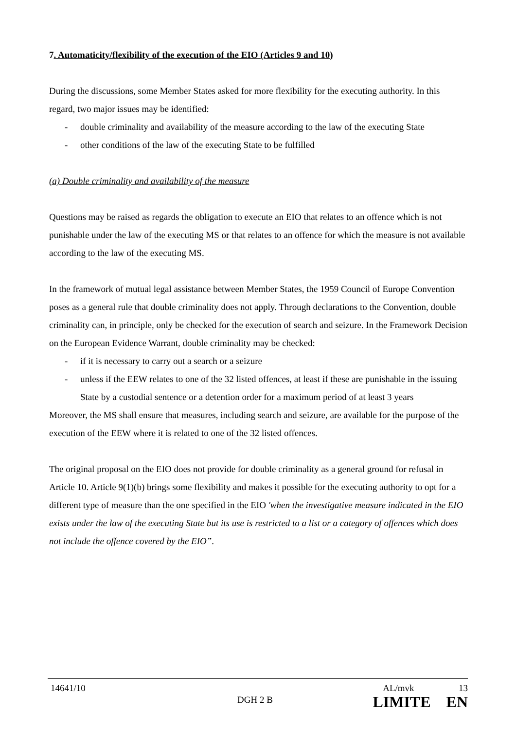7. Automaticity/flexibility of the execution of the EIO (Articles 9 and 10)
During the discussions, some Member States asked for more flexibility for the executing authority. In this regard, two major issues may be identified:
- double criminality and availability of the measure according to the law of the executing State
- other conditions of the law of the executing State to be fulfilled
(a) Double criminality and availability of the measure
Questions may be raised as regards the obligation to execute an EIO that relates to an offence which is not punishable under the law of the executing MS or that relates to an offence for which the measure is not available according to the law of the executing MS.
In the framework of mutual legal assistance between Member States, the 1959 Council of Europe Convention poses as a general rule that double criminality does not apply. Through declarations to the Convention, double criminality can, in principle, only be checked for the execution of search and seizure. In the Framework Decision on the European Evidence Warrant, double criminality may be checked:
- if it is necessary to carry out a search or a seizure
- unless if the EEW relates to one of the 32 listed offences, at least if these are punishable in the issuing State by a custodial sentence or a detention order for a maximum period of at least 3 years
Moreover, the MS shall ensure that measures, including search and seizure, are available for the purpose of the execution of the EEW where it is related to one of the 32 listed offences.
The original proposal on the EIO does not provide for double criminality as a general ground for refusal in Article 10. Article 9(1)(b) brings some flexibility and makes it possible for the executing authority to opt for a different type of measure than the one specified in the EIO 'when the investigative measure indicated in the EIO exists under the law of the executing State but its use is restricted to a list or a category of offences which does not include the offence covered by the EIO”.
14641/10 AL/mvk 13
DGH 2 B LIMITE EN